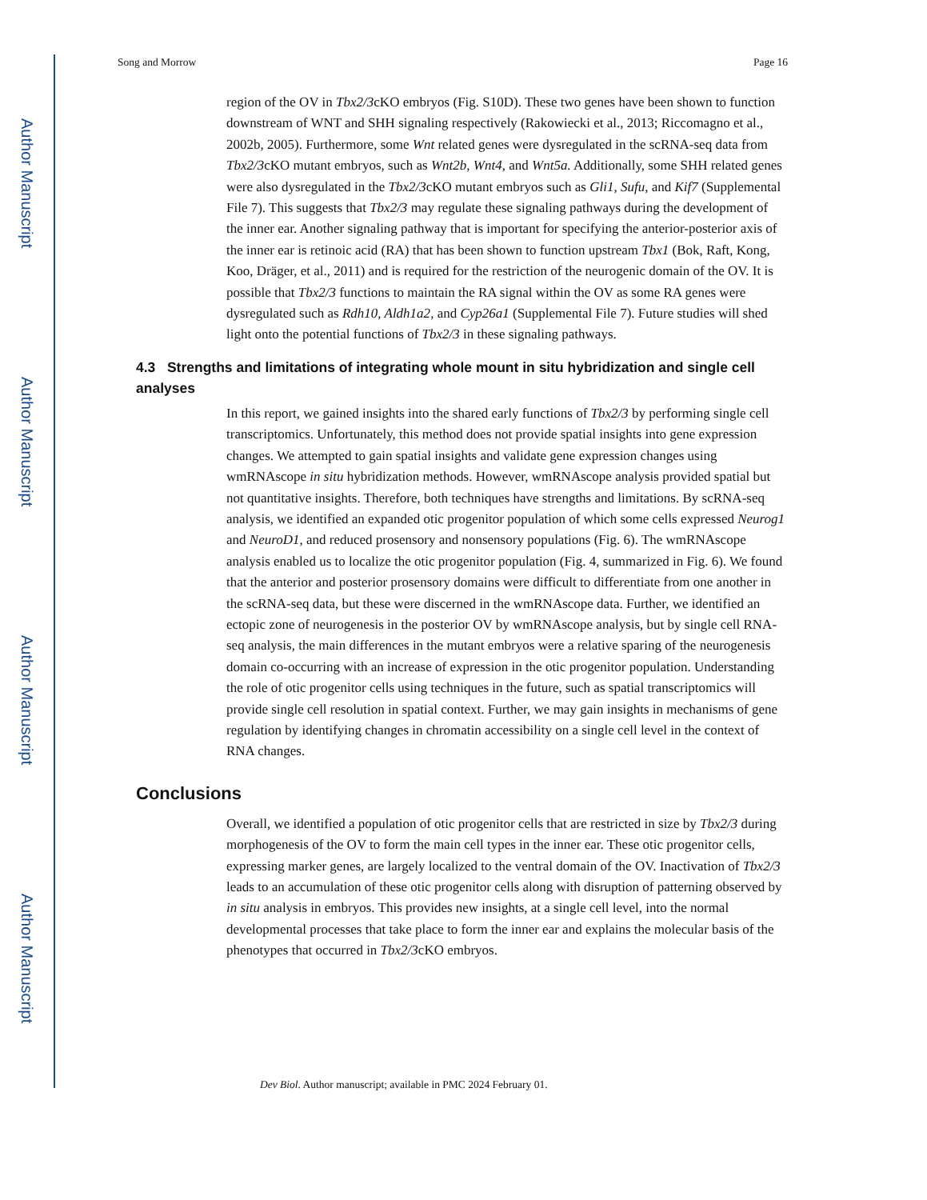Author Manuscript
Author Manuscript
Author Manuscript
Author Manuscript
Song and Morrow Page 16
region of the OV in Tbx2/3cKO embryos (Fig. S10D). These two genes have been shown to function downstream of WNT and SHH signaling respectively (Rakowiecki et al., 2013; Riccomagno et al., 2002b, 2005). Furthermore, some Wnt related genes were dysregulated in the scRNA-seq data from Tbx2/3cKO mutant embryos, such as Wnt2b, Wnt4, and Wnt5a. Additionally, some SHH related genes were also dysregulated in the Tbx2/3cKO mutant embryos such as Gli1, Sufu, and Kif7 (Supplemental File 7). This suggests that Tbx2/3 may regulate these signaling pathways during the development of the inner ear. Another signaling pathway that is important for specifying the anterior-posterior axis of the inner ear is retinoic acid (RA) that has been shown to function upstream Tbx1 (Bok, Raft, Kong, Koo, Dräger, et al., 2011) and is required for the restriction of the neurogenic domain of the OV. It is possible that Tbx2/3 functions to maintain the RA signal within the OV as some RA genes were dysregulated such as Rdh10, Aldh1a2, and Cyp26a1 (Supplemental File 7). Future studies will shed light onto the potential functions of Tbx2/3 in these signaling pathways.
4.3 Strengths and limitations of integrating whole mount in situ hybridization and single cell analyses
In this report, we gained insights into the shared early functions of Tbx2/3 by performing single cell transcriptomics. Unfortunately, this method does not provide spatial insights into gene expression changes. We attempted to gain spatial insights and validate gene expression changes using wmRNAscope in situ hybridization methods. However, wmRNAscope analysis provided spatial but not quantitative insights. Therefore, both techniques have strengths and limitations. By scRNA-seq analysis, we identified an expanded otic progenitor population of which some cells expressed Neurog1 and NeuroD1, and reduced prosensory and nonsensory populations (Fig. 6). The wmRNAscope analysis enabled us to localize the otic progenitor population (Fig. 4, summarized in Fig. 6). We found that the anterior and posterior prosensory domains were difficult to differentiate from one another in the scRNA-seq data, but these were discerned in the wmRNAscope data. Further, we identified an ectopic zone of neurogenesis in the posterior OV by wmRNAscope analysis, but by single cell RNA-seq analysis, the main differences in the mutant embryos were a relative sparing of the neurogenesis domain co-occurring with an increase of expression in the otic progenitor population. Understanding the role of otic progenitor cells using techniques in the future, such as spatial transcriptomics will provide single cell resolution in spatial context. Further, we may gain insights in mechanisms of gene regulation by identifying changes in chromatin accessibility on a single cell level in the context of RNA changes.
Conclusions
Overall, we identified a population of otic progenitor cells that are restricted in size by Tbx2/3 during morphogenesis of the OV to form the main cell types in the inner ear. These otic progenitor cells, expressing marker genes, are largely localized to the ventral domain of the OV. Inactivation of Tbx2/3 leads to an accumulation of these otic progenitor cells along with disruption of patterning observed by in situ analysis in embryos. This provides new insights, at a single cell level, into the normal developmental processes that take place to form the inner ear and explains the molecular basis of the phenotypes that occurred in Tbx2/3cKO embryos.
Dev Biol. Author manuscript; available in PMC 2024 February 01.